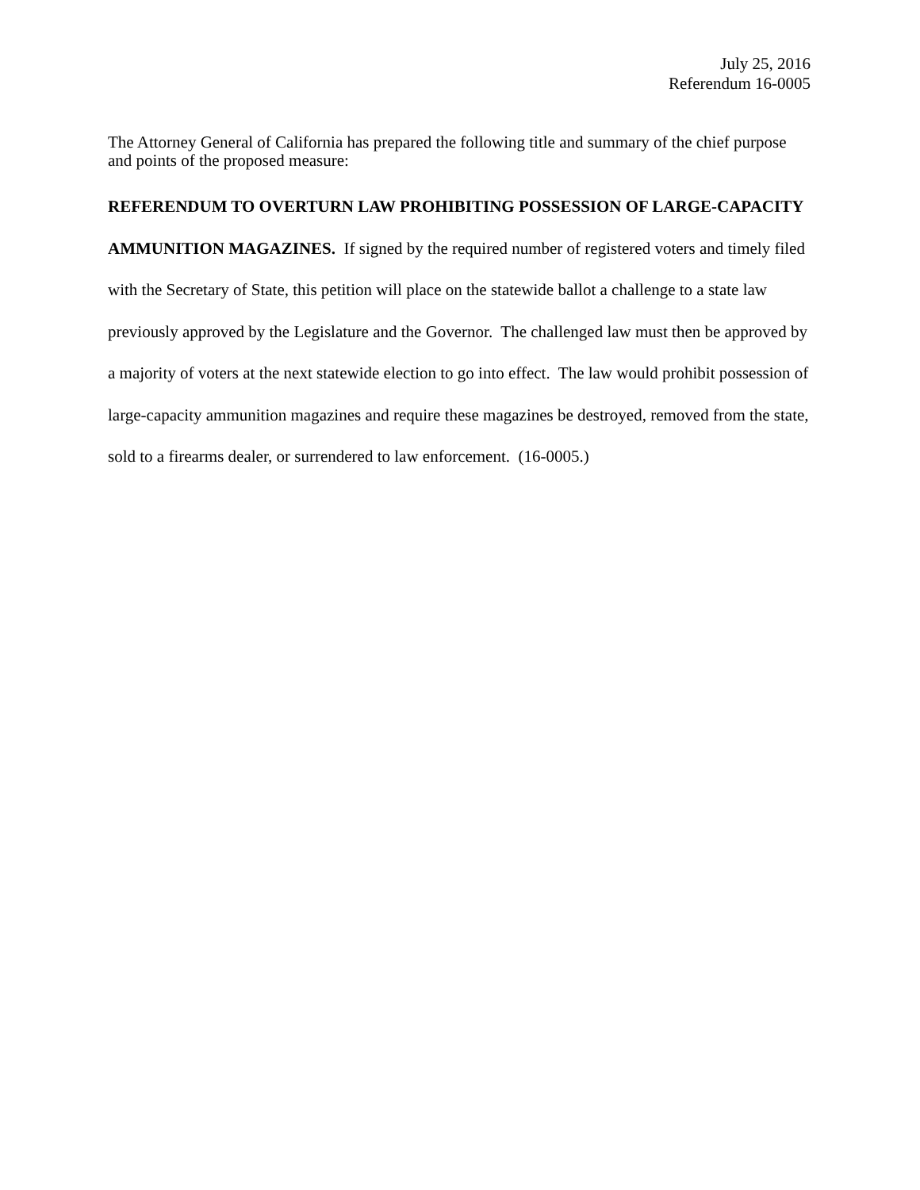July 25, 2016
Referendum 16-0005
The Attorney General of California has prepared the following title and summary of the chief purpose and points of the proposed measure:
REFERENDUM TO OVERTURN LAW PROHIBITING POSSESSION OF LARGE-CAPACITY AMMUNITION MAGAZINES. If signed by the required number of registered voters and timely filed with the Secretary of State, this petition will place on the statewide ballot a challenge to a state law previously approved by the Legislature and the Governor. The challenged law must then be approved by a majority of voters at the next statewide election to go into effect. The law would prohibit possession of large-capacity ammunition magazines and require these magazines be destroyed, removed from the state, sold to a firearms dealer, or surrendered to law enforcement. (16-0005.)